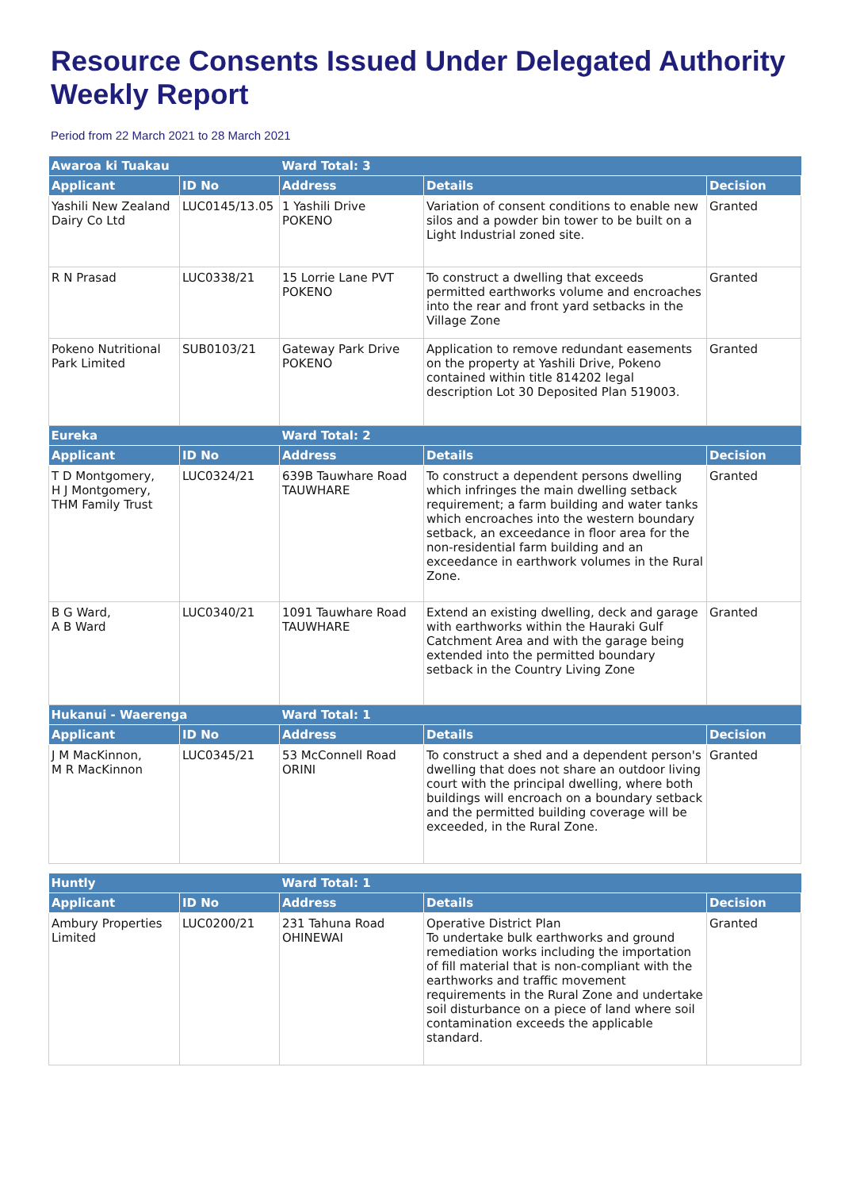Resource Consents Issued Under Delegated Authority Weekly Report
Period from 22 March 2021 to 28 March 2021
| Awaroa ki Tuakau | | Ward Total: 3 | | |
| Applicant | ID No | Address | Details | Decision |
| Yashili New Zealand Dairy Co Ltd | LUC0145/13.05 | 1 Yashili Drive POKENO | Variation of consent conditions to enable new silos and a powder bin tower to be built on a Light Industrial zoned site. | Granted |
| R N Prasad | LUC0338/21 | 15 Lorrie Lane PVT POKENO | To construct a dwelling that exceeds permitted earthworks volume and encroaches into the rear and front yard setbacks in the Village Zone | Granted |
| Pokeno Nutritional Park Limited | SUB0103/21 | Gateway Park Drive POKENO | Application to remove redundant easements on the property at Yashili Drive, Pokeno contained within title 814202 legal description Lot 30 Deposited Plan 519003. | Granted |
| Eureka | | Ward Total: 2 | | |
| Applicant | ID No | Address | Details | Decision |
| T D Montgomery, H J Montgomery, THM Family Trust | LUC0324/21 | 639B Tauwhare Road TAUWHARE | To construct a dependent persons dwelling which infringes the main dwelling setback requirement; a farm building and water tanks which encroaches into the western boundary setback, an exceedance in floor area for the non-residential farm building and an exceedance in earthwork volumes in the Rural Zone. | Granted |
| B G Ward, A B Ward | LUC0340/21 | 1091 Tauwhare Road TAUWHARE | Extend an existing dwelling, deck and garage with earthworks within the Hauraki Gulf Catchment Area and with the garage being extended into the permitted boundary setback in the Country Living Zone | Granted |
| Hukanui - Waerenga | | Ward Total: 1 | | |
| Applicant | ID No | Address | Details | Decision |
| J M MacKinnon, M R MacKinnon | LUC0345/21 | 53 McConnell Road ORINI | To construct a shed and a dependent person's dwelling that does not share an outdoor living court with the principal dwelling, where both buildings will encroach on a boundary setback and the permitted building coverage will be exceeded, in the Rural Zone. | Granted |
| Huntly | | Ward Total: 1 | | |
| Applicant | ID No | Address | Details | Decision |
| Ambury Properties Limited | LUC0200/21 | 231 Tahuna Road OHINEWAI | Operative District Plan To undertake bulk earthworks and ground remediation works including the importation of fill material that is non-compliant with the earthworks and traffic movement requirements in the Rural Zone and undertake soil disturbance on a piece of land where soil contamination exceeds the applicable standard. | Granted |